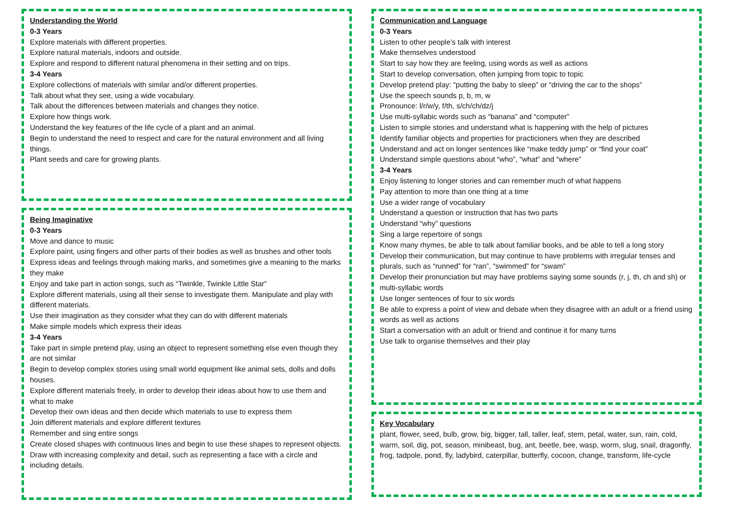Understanding the World
0-3 Years
Explore materials with different properties.
Explore natural materials, indoors and outside.
Explore and respond to different natural phenomena in their setting and on trips.
3-4 Years
Explore collections of materials with similar and/or different properties.
Talk about what they see, using a wide vocabulary.
Talk about the differences between materials and changes they notice.
Explore how things work.
Understand the key features of the life cycle of a plant and an animal.
Begin to understand the need to respect and care for the natural environment and all living things.
Plant seeds and care for growing plants.
Being Imaginative
0-3 Years
Move and dance to music
Explore paint, using fingers and other parts of their bodies as well as brushes and other tools
Express ideas and feelings through making marks, and sometimes give a meaning to the marks they make
Enjoy and take part in action songs, such as “Twinkle, Twinkle Little Star”
Explore different materials, using all their sense to investigate them. Manipulate and play with different materials.
Use their imagination as they consider what they can do with different materials
Make simple models which express their ideas
3-4 Years
Take part in simple pretend play, using an object to represent something else even though they are not similar
Begin to develop complex stories using small world equipment like animal sets, dolls and dolls houses.
Explore different materials freely, in order to develop their ideas about how to use them and what to make
Develop their own ideas and then decide which materials to use to express them
Join different materials and explore different textures
Remember and sing entire songs
Create closed shapes with continuous lines and begin to use these shapes to represent objects.
Draw with increasing complexity and detail, such as representing a face with a circle and including details.
Communication and Language
0-3 Years
Listen to other people’s talk with interest
Make themselves understood
Start to say how they are feeling, using words as well as actions
Start to develop conversation, often jumping from topic to topic
Develop pretend play: “putting the baby to sleep” or “driving the car to the shops”
Use the speech sounds p, b, m, w
Pronounce: l/r/w/y, f/th, s/ch/ch/dz/j
Use multi-syllabic words such as “banana” and “computer”
Listen to simple stories and understand what is happening with the help of pictures
Identify familiar objects and properties for practicioners when they are described
Understand and act on longer sentences like “make teddy jump” or “find your coat”
Understand simple questions about “who”, “what” and “where”
3-4 Years
Enjoy listening to longer stories and can remember much of what happens
Pay attention to more than one thing at a time
Use a wider range of vocabulary
Understand a question or instruction that has two parts
Understand “why” questions
Sing a large repertoire of songs
Know many rhymes, be able to talk about familiar books, and be able to tell a long story
Develop their communication, but may continue to have problems with irregular tenses and plurals, such as “runned” for “ran”, “swimmed” for “swam”
Develop their pronunciation but may have problems saying some sounds (r, j, th, ch and sh) or multi-syllabic words
Use longer sentences of four to six words
Be able to express a point of view and debate when they disagree with an adult or a friend using words as well as actions
Start a conversation with an adult or friend and continue it for many turns
Use talk to organise themselves and their play
Key Vocabulary
plant, flower, seed, bulb, grow, big, bigger, tall, taller, leaf, stem, petal, water, sun, rain, cold, warm, soil, dig, pot, season, minibeast, bug, ant, beetle, bee, wasp, worm, slug, snail, dragonfly, frog, tadpole, pond, fly, ladybird, caterpillar, butterfly, cocoon, change, transform, life-cycle